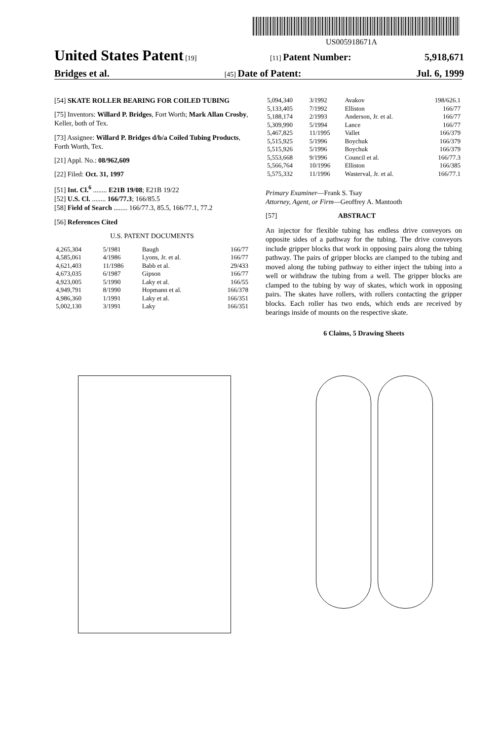US005918671A
United States Patent [19] [11] Patent Number: 5,918,671
Bridges et al. [45] Date of Patent: Jul. 6, 1999
[54] SKATE ROLLER BEARING FOR COILED TUBING
[75] Inventors: Willard P. Bridges, Fort Worth; Mark Allan Crosby, Keller, both of Tex.
[73] Assignee: Willard P. Bridges d/b/a Coiled Tubing Products, Forth Worth, Tex.
[21] Appl. No.: 08/962,609
[22] Filed: Oct. 31, 1997
[51] Int. Cl.<sup>6</sup> ........ E21B 19/08; E21B 19/22
[52] U.S. Cl. ........ 166/77.3; 166/85.5
[58] Field of Search ........ 166/77.3, 85.5, 166/77.1, 77.2
[56] References Cited
U.S. PATENT DOCUMENTS
| 4,265,304 | 5/1981 | Baugh | 166/77 |
| 4,585,061 | 4/1986 | Lyons, Jr. et al. | 166/77 |
| 4,621,403 | 11/1986 | Babb et al. | 29/433 |
| 4,673,035 | 6/1987 | Gipson | 166/77 |
| 4,923,005 | 5/1990 | Laky et al. | 166/55 |
| 4,949,791 | 8/1990 | Hopmann et al. | 166/378 |
| 4,986,360 | 1/1991 | Laky et al. | 166/351 |
| 5,002,130 | 3/1991 | Laky | 166/351 |
| 5,094,340 | 3/1992 | Avakov | 198/626.1 |
| 5,133,405 | 7/1992 | Elliston | 166/77 |
| 5,188,174 | 2/1993 | Anderson, Jr. et al. | 166/77 |
| 5,309,990 | 5/1994 | Lance | 166/77 |
| 5,467,825 | 11/1995 | Vallet | 166/379 |
| 5,515,925 | 5/1996 | Boychuk | 166/379 |
| 5,515,926 | 5/1996 | Boychuk | 166/379 |
| 5,553,668 | 9/1996 | Council et al. | 166/77.3 |
| 5,566,764 | 10/1996 | Elliston | 166/385 |
| 5,575,332 | 11/1996 | Wasterval, Jr. et al. | 166/77.1 |
Primary Examiner—Frank S. Tsay
Attorney, Agent, or Firm—Geoffrey A. Mantooth
[57] ABSTRACT
An injector for flexible tubing has endless drive conveyors on opposite sides of a pathway for the tubing. The drive conveyors include gripper blocks that work in opposing pairs along the tubing pathway. The pairs of gripper blocks are clamped to the tubing and moved along the tubing pathway to either inject the tubing into a well or withdraw the tubing from a well. The gripper blocks are clamped to the tubing by way of skates, which work in opposing pairs. The skates have rollers, with rollers contacting the gripper blocks. Each roller has two ends, which ends are received by bearings inside of mounts on the respective skate.
6 Claims, 5 Drawing Sheets